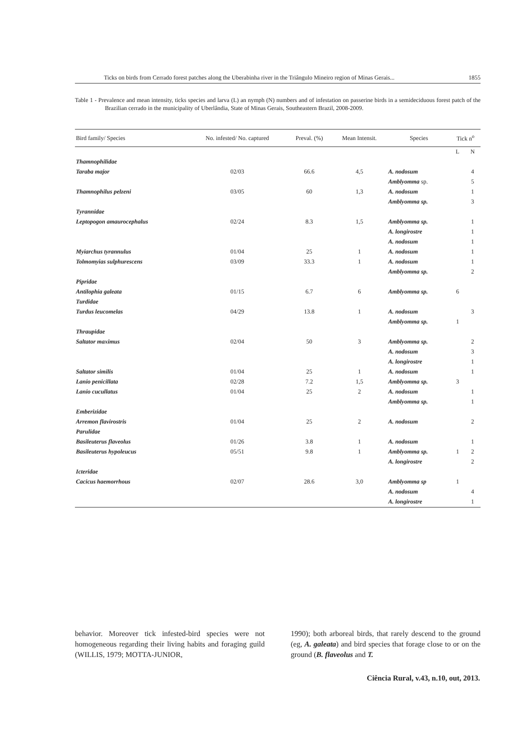Ticks on birds from Cerrado forest patches along the Uberabinha river in the Triângulo Mineiro region of Minas Gerais... 1855
Table 1 - Prevalence and mean intensity, ticks species and larva (L) an nymph (N) numbers and of infestation on passerine birds in a semideciduous forest patch of the Brazilian cerrado in the municipality of Uberlândia, State of Minas Gerais, Southeastern Brazil, 2008-2009.
| Bird family/ Species | No. infested/ No. captured | Preval. (%) | Mean Intensit. | Species | Tick n<sup>o</sup> | |
| --- | --- | --- | --- | --- | --- | --- |
| | | | | | L | N |
| Thamnophilidae | | | | | | |
| Taraba major | 02/03 | 66.6 | 4,5 | A. nodosum | | 4 |
| | | | | Amblyomma sp. | | 5 |
| Thamnophilus pelzeni | 03/05 | 60 | 1,3 | A. nodosum | | 1 |
| | | | | Amblyomma sp. | | 3 |
| Tyrannidae | | | | | | |
| Leptopogon amaurocephalus | 02/24 | 8.3 | 1,5 | Amblyomma sp. | | 1 |
| | | | | A. longirostre | | 1 |
| | | | | A. nodosum | | 1 |
| Myiarchus tyrannulus | 01/04 | 25 | 1 | A. nodosum | | 1 |
| Tolmomyias sulphurescens | 03/09 | 33.3 | 1 | A. nodosum | | 1 |
| | | | | Amblyomma sp. | | 2 |
| Pipridae | | | | | | |
| Antilophia galeata | 01/15 | 6.7 | 6 | Amblyomma sp. | 6 | |
| Turdidae | | | | | | |
| Turdus leucomelas | 04/29 | 13.8 | 1 | A. nodosum | | 3 |
| | | | | Amblyomma sp. | 1 | |
| Thraupidae | | | | | | |
| Saltator maximus | 02/04 | 50 | 3 | Amblyomma sp. | | 2 |
| | | | | A. nodosum | | 3 |
| | | | | A. longirostre | | 1 |
| Saltator similis | 01/04 | 25 | 1 | A. nodosum | | 1 |
| Lanio penicillata | 02/28 | 7.2 | 1,5 | Amblyomma sp. | 3 | |
| Lanio cucullatus | 01/04 | 25 | 2 | A. nodosum | | 1 |
| | | | | Amblyomma sp. | | 1 |
| Emberizidae | | | | | | |
| Arremon flavirostris | 01/04 | 25 | 2 | A. nodosum | | 2 |
| Parulidae | | | | | | |
| Basileuterus flaveolus | 01/26 | 3.8 | 1 | A. nodosum | | 1 |
| Basileuterus hypoleucus | 05/51 | 9.8 | 1 | Amblyomma sp. | 1 | 2 |
| | | | | A. longirostre | | 2 |
| Icteridae | | | | | | |
| Cacicus haemorrhous | 02/07 | 28.6 | 3,0 | Amblyomma sp | 1 | |
| | | | | A. nodosum | | 4 |
| | | | | A. longirostre | | 1 |
behavior. Moreover tick infested-bird species were not homogeneous regarding their living habits and foraging guild (WILLIS, 1979; MOTTA-JUNIOR,
1990); both arboreal birds, that rarely descend to the ground (eg, A. galeata) and bird species that forage close to or on the ground (B. flaveolus and T.
Ciência Rural, v.43, n.10, out, 2013.